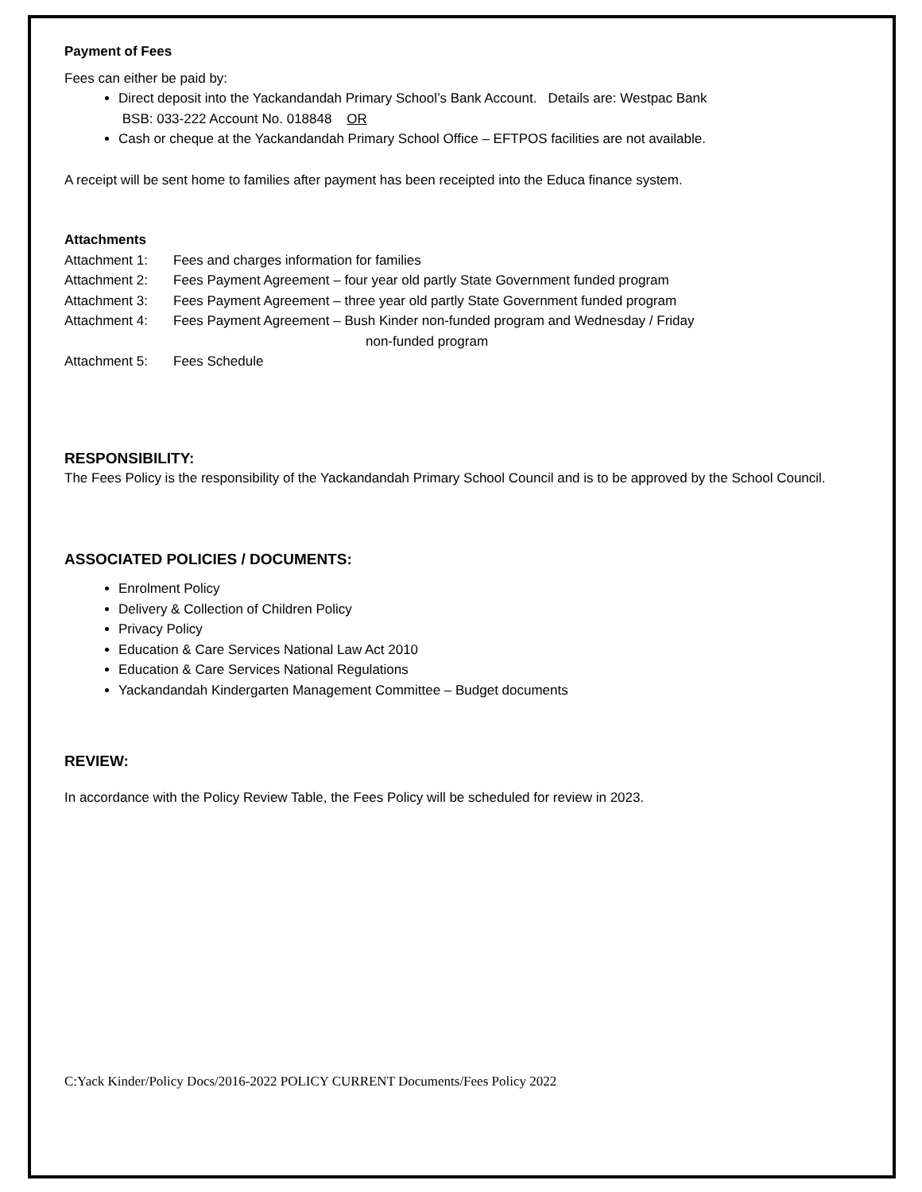Payment of Fees
Fees can either be paid by:
Direct deposit into the Yackandandah Primary School’s Bank Account. Details are: Westpac Bank
BSB: 033-222 Account No. 018848 OR
Cash or cheque at the Yackandandah Primary School Office – EFTPOS facilities are not available.
A receipt will be sent home to families after payment has been receipted into the Educa finance system.
Attachments
Attachment 1: Fees and charges information for families
Attachment 2: Fees Payment Agreement – four year old partly State Government funded program
Attachment 3: Fees Payment Agreement – three year old partly State Government funded program
Attachment 4: Fees Payment Agreement – Bush Kinder non-funded program and Wednesday / Friday
non-funded program
Attachment 5: Fees Schedule
RESPONSIBILITY:
The Fees Policy is the responsibility of the Yackandandah Primary School Council and is to be approved by the School Council.
ASSOCIATED POLICIES / DOCUMENTS:
Enrolment Policy
Delivery & Collection of Children Policy
Privacy Policy
Education & Care Services National Law Act 2010
Education & Care Services National Regulations
Yackandandah Kindergarten Management Committee – Budget documents
REVIEW:
In accordance with the Policy Review Table, the Fees Policy will be scheduled for review in 2023.
C:Yack Kinder/Policy Docs/2016-2022 POLICY CURRENT Documents/Fees Policy 2022